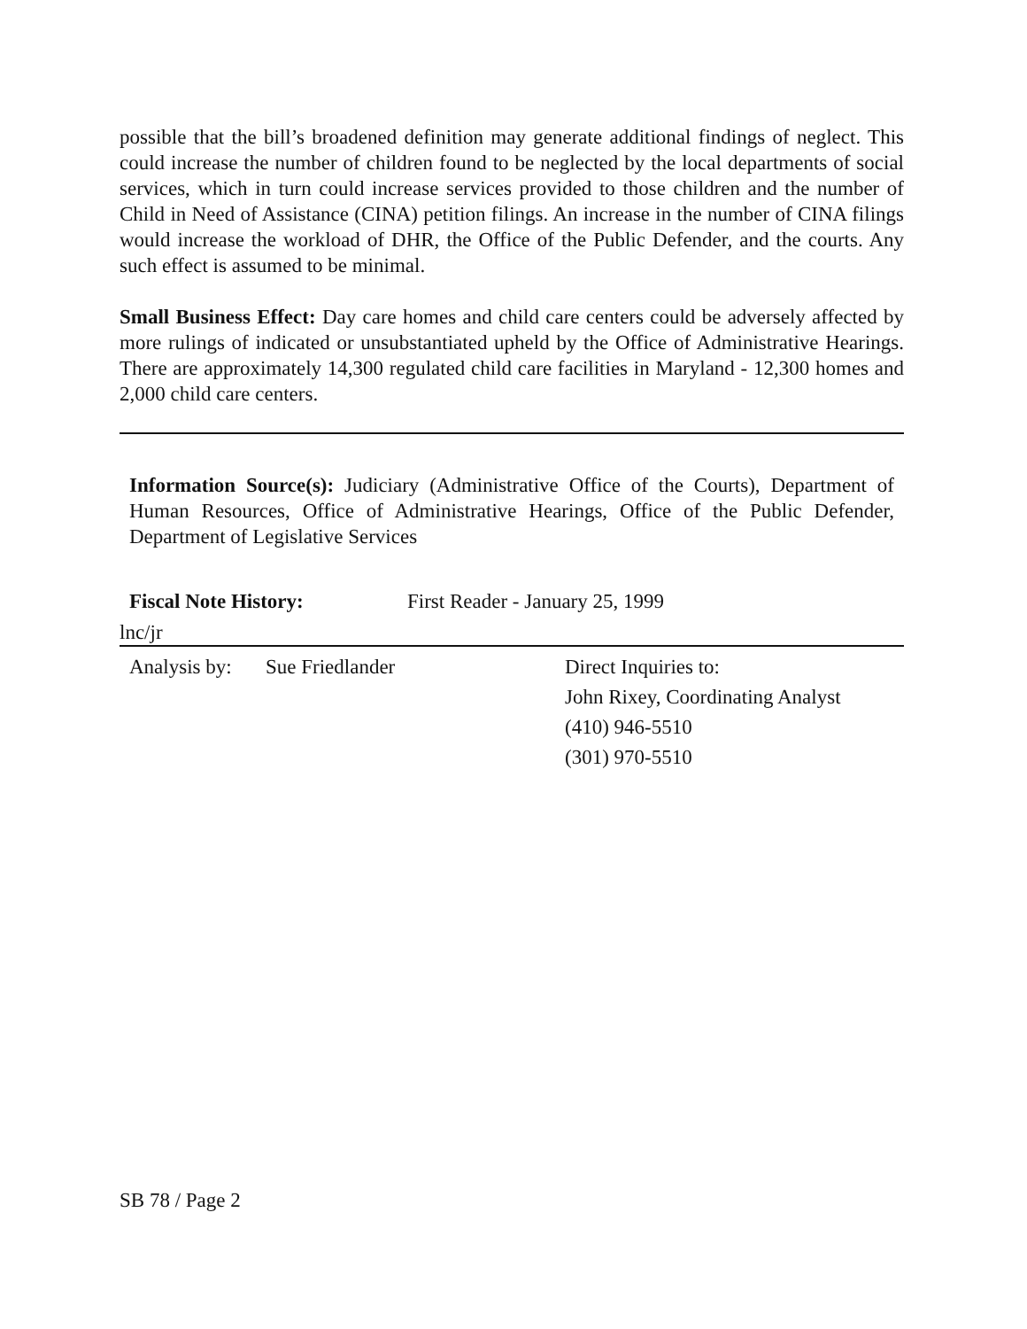possible that the bill’s broadened definition may generate additional findings of neglect. This could increase the number of children found to be neglected by the local departments of social services, which in turn could increase services provided to those children and the number of Child in Need of Assistance (CINA) petition filings. An increase in the number of CINA filings would increase the workload of DHR, the Office of the Public Defender, and the courts. Any such effect is assumed to be minimal.
Small Business Effect: Day care homes and child care centers could be adversely affected by more rulings of indicated or unsubstantiated upheld by the Office of Administrative Hearings. There are approximately 14,300 regulated child care facilities in Maryland - 12,300 homes and 2,000 child care centers.
Information Source(s): Judiciary (Administrative Office of the Courts), Department of Human Resources, Office of Administrative Hearings, Office of the Public Defender, Department of Legislative Services
Fiscal Note History: First Reader - January 25, 1999
lnc/jr
Analysis by:
Sue Friedlander Direct Inquiries to:
John Rixey, Coordinating Analyst
(410) 946-5510
(301) 970-5510
SB 78 / Page 2